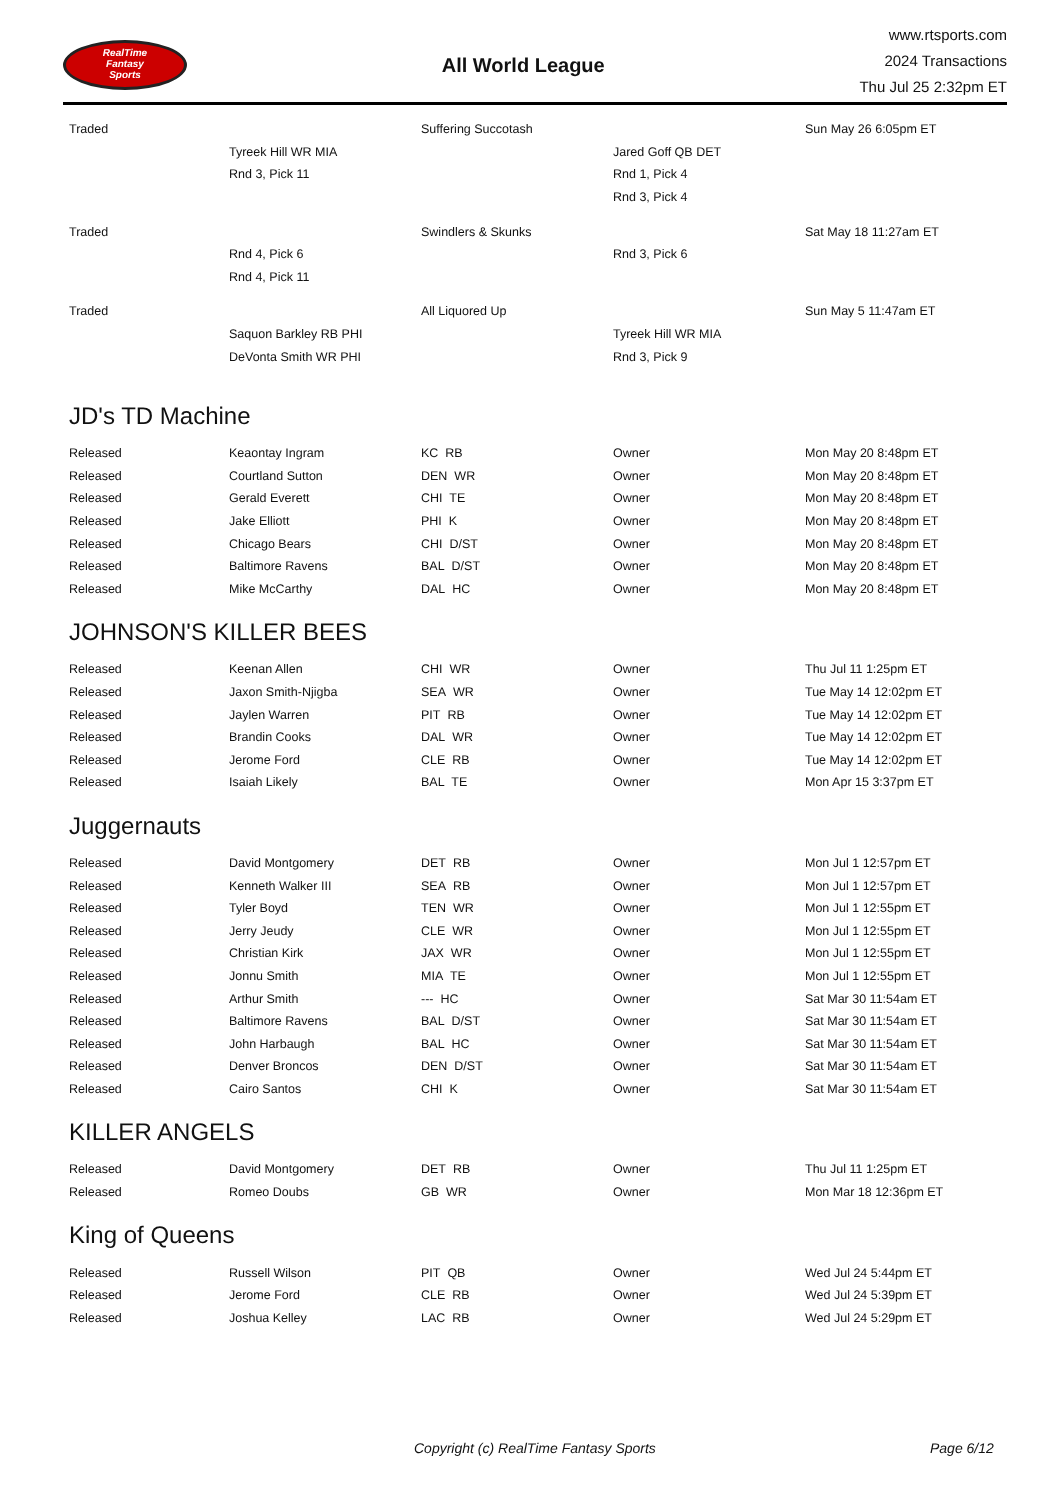RealTime
Fantasy
Sports
All World League
www.rtsports.com
2024 Transactions
Thu Jul 25 2:32pm ET
| Traded | | Suffering Succotash | | Sun May 26 6:05pm ET |
| | Tyreek Hill WR MIA | | Jared Goff QB DET | |
| | Rnd 3, Pick 11 | | Rnd 1, Pick 4 | |
| | | | Rnd 3, Pick 4 | |
| Traded | | Swindlers & Skunks | | Sat May 18 11:27am ET |
| | Rnd 4, Pick 6 | | Rnd 3, Pick 6 | |
| | Rnd 4, Pick 11 | | | |
| Traded | | All Liquored Up | | Sun May 5 11:47am ET |
| | Saquon Barkley RB PHI | | Tyreek Hill WR MIA | |
| | DeVonta Smith WR PHI | | Rnd 3, Pick 9 | |
JD's TD Machine
| Released | Keaontay Ingram | KC RB | Owner | Mon May 20 8:48pm ET |
| Released | Courtland Sutton | DEN WR | Owner | Mon May 20 8:48pm ET |
| Released | Gerald Everett | CHI TE | Owner | Mon May 20 8:48pm ET |
| Released | Jake Elliott | PHI K | Owner | Mon May 20 8:48pm ET |
| Released | Chicago Bears | CHI D/ST | Owner | Mon May 20 8:48pm ET |
| Released | Baltimore Ravens | BAL D/ST | Owner | Mon May 20 8:48pm ET |
| Released | Mike McCarthy | DAL HC | Owner | Mon May 20 8:48pm ET |
JOHNSON'S KILLER BEES
| Released | Keenan Allen | CHI WR | Owner | Thu Jul 11 1:25pm ET |
| Released | Jaxon Smith-Njigba | SEA WR | Owner | Tue May 14 12:02pm ET |
| Released | Jaylen Warren | PIT RB | Owner | Tue May 14 12:02pm ET |
| Released | Brandin Cooks | DAL WR | Owner | Tue May 14 12:02pm ET |
| Released | Jerome Ford | CLE RB | Owner | Tue May 14 12:02pm ET |
| Released | Isaiah Likely | BAL TE | Owner | Mon Apr 15 3:37pm ET |
Juggernauts
| Released | David Montgomery | DET RB | Owner | Mon Jul 1 12:57pm ET |
| Released | Kenneth Walker III | SEA RB | Owner | Mon Jul 1 12:57pm ET |
| Released | Tyler Boyd | TEN WR | Owner | Mon Jul 1 12:55pm ET |
| Released | Jerry Jeudy | CLE WR | Owner | Mon Jul 1 12:55pm ET |
| Released | Christian Kirk | JAX WR | Owner | Mon Jul 1 12:55pm ET |
| Released | Jonnu Smith | MIA TE | Owner | Mon Jul 1 12:55pm ET |
| Released | Arthur Smith | --- HC | Owner | Sat Mar 30 11:54am ET |
| Released | Baltimore Ravens | BAL D/ST | Owner | Sat Mar 30 11:54am ET |
| Released | John Harbaugh | BAL HC | Owner | Sat Mar 30 11:54am ET |
| Released | Denver Broncos | DEN D/ST | Owner | Sat Mar 30 11:54am ET |
| Released | Cairo Santos | CHI K | Owner | Sat Mar 30 11:54am ET |
KILLER ANGELS
| Released | David Montgomery | DET RB | Owner | Thu Jul 11 1:25pm ET |
| Released | Romeo Doubs | GB WR | Owner | Mon Mar 18 12:36pm ET |
King of Queens
| Released | Russell Wilson | PIT QB | Owner | Wed Jul 24 5:44pm ET |
| Released | Jerome Ford | CLE RB | Owner | Wed Jul 24 5:39pm ET |
| Released | Joshua Kelley | LAC RB | Owner | Wed Jul 24 5:29pm ET |
Copyright (c) RealTime Fantasy Sports Page 6/12